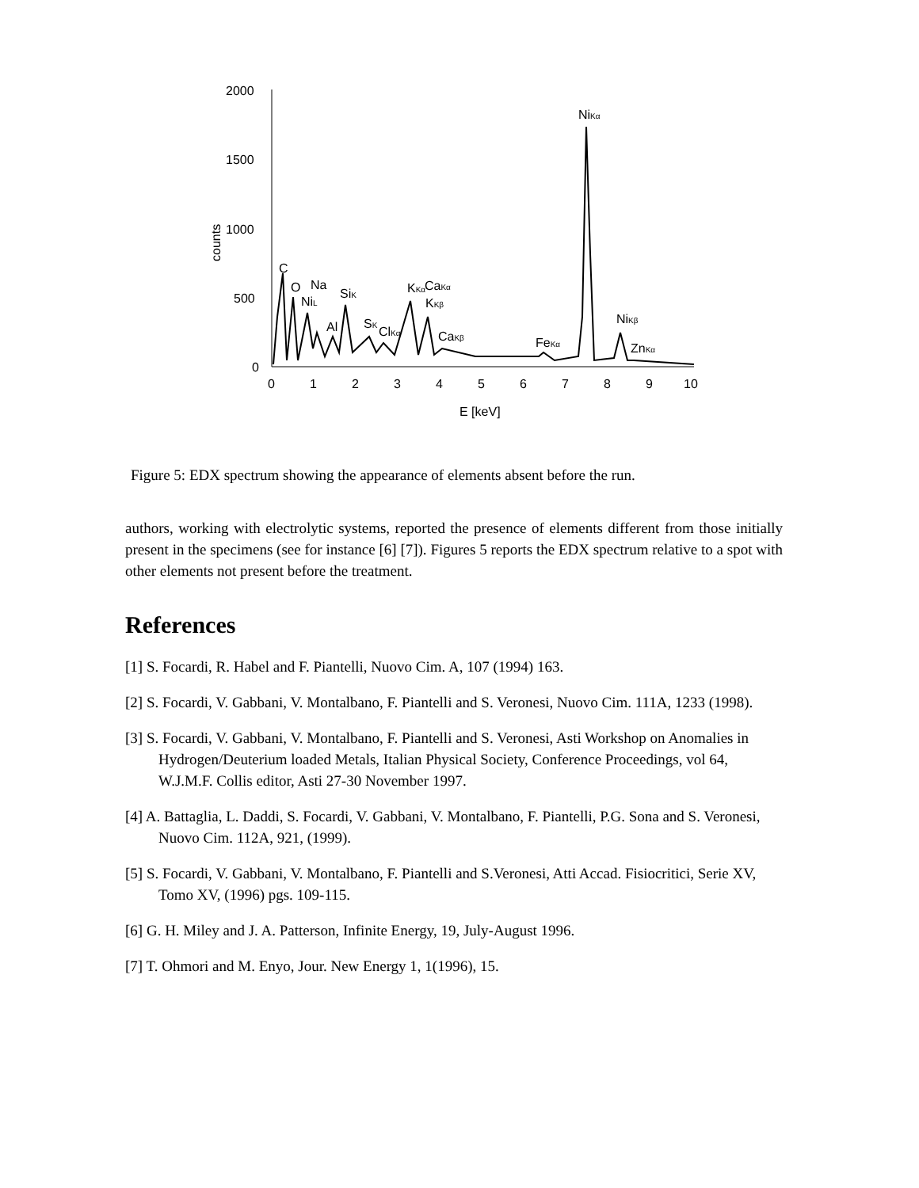2000
1500
1000
500
0
0
1
2
3
4
5
6
7
8
9
10
E [keV]
counts
C
O
Na
NiL
Al
SiK
SK
ClKα
KKα
CaKα
KKβ
CaKβ
FeKα
NiKα
NiKβ
ZnKα
Figure 5: EDX spectrum showing the appearance of elements absent before the run.
authors, working with electrolytic systems, reported the presence of elements different from those initially present in the specimens (see for instance [6] [7]). Figures 5 reports the EDX spectrum relative to a spot with other elements not present before the treatment.
References
[1] S. Focardi, R. Habel and F. Piantelli, Nuovo Cim. A, 107 (1994) 163.
[2] S. Focardi, V. Gabbani, V. Montalbano, F. Piantelli and S. Veronesi, Nuovo Cim. 111A, 1233 (1998).
[3] S. Focardi, V. Gabbani, V. Montalbano, F. Piantelli and S. Veronesi, Asti Workshop on Anomalies in Hydrogen/Deuterium loaded Metals, Italian Physical Society, Conference Proceedings, vol 64, W.J.M.F. Collis editor, Asti 27-30 November 1997.
[4] A. Battaglia, L. Daddi, S. Focardi, V. Gabbani, V. Montalbano, F. Piantelli, P.G. Sona and S. Veronesi, Nuovo Cim. 112A, 921, (1999).
[5] S. Focardi, V. Gabbani, V. Montalbano, F. Piantelli and S.Veronesi, Atti Accad. Fisiocritici, Serie XV, Tomo XV, (1996) pgs. 109-115.
[6] G. H. Miley and J. A. Patterson, Infinite Energy, 19, July-August 1996.
[7] T. Ohmori and M. Enyo, Jour. New Energy 1, 1(1996), 15.